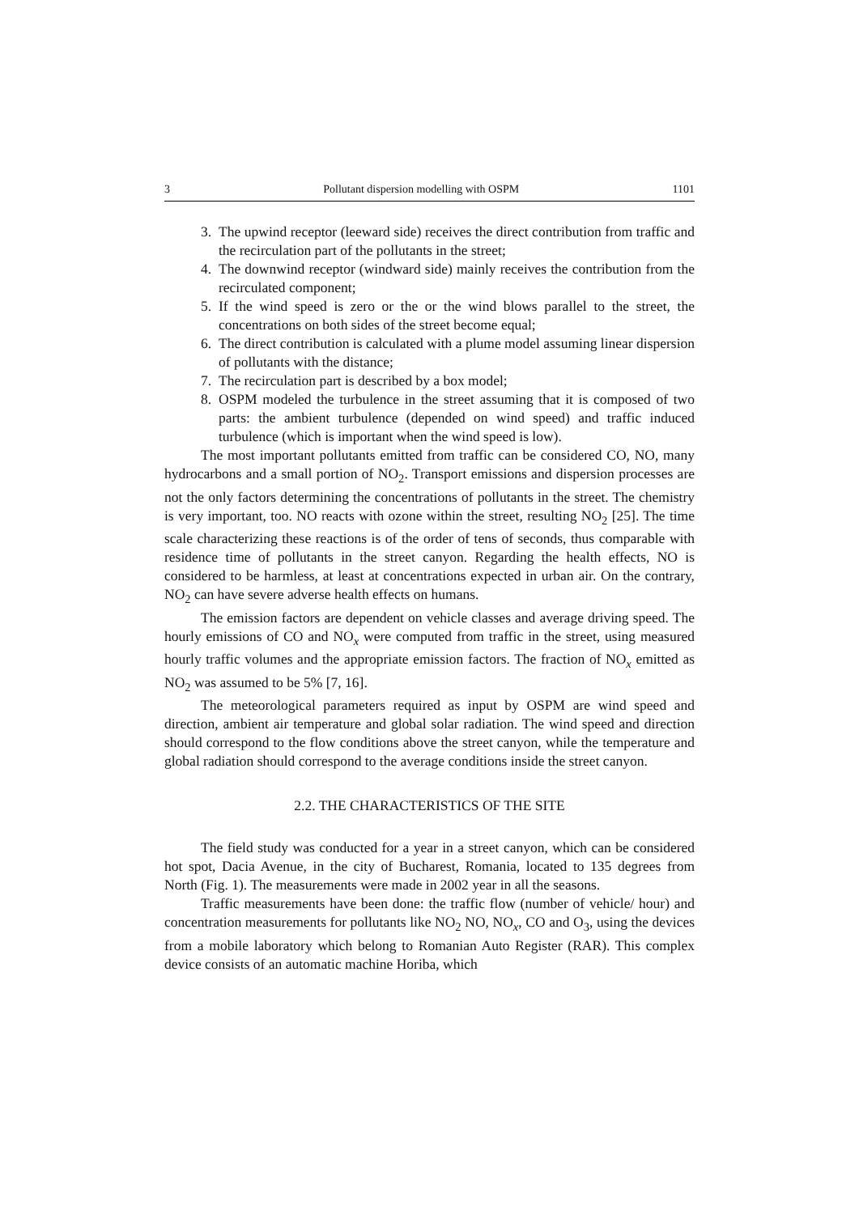3 Pollutant dispersion modelling with OSPM 1101
3. The upwind receptor (leeward side) receives the direct contribution from traffic and the recirculation part of the pollutants in the street;
4. The downwind receptor (windward side) mainly receives the contribution from the recirculated component;
5. If the wind speed is zero or the or the wind blows parallel to the street, the concentrations on both sides of the street become equal;
6. The direct contribution is calculated with a plume model assuming linear dispersion of pollutants with the distance;
7. The recirculation part is described by a box model;
8. OSPM modeled the turbulence in the street assuming that it is composed of two parts: the ambient turbulence (depended on wind speed) and traffic induced turbulence (which is important when the wind speed is low).
The most important pollutants emitted from traffic can be considered CO, NO, many hydrocarbons and a small portion of NO<sub>2</sub>. Transport emissions and dispersion processes are not the only factors determining the concentrations of pollutants in the street. The chemistry is very important, too. NO reacts with ozone within the street, resulting NO<sub>2</sub> [25]. The time scale characterizing these reactions is of the order of tens of seconds, thus comparable with residence time of pollutants in the street canyon. Regarding the health effects, NO is considered to be harmless, at least at concentrations expected in urban air. On the contrary, NO<sub>2</sub> can have severe adverse health effects on humans.
The emission factors are dependent on vehicle classes and average driving speed. The hourly emissions of CO and NO<sub>x</sub> were computed from traffic in the street, using measured hourly traffic volumes and the appropriate emission factors. The fraction of NO<sub>x</sub> emitted as NO<sub>2</sub> was assumed to be 5% [7, 16].
The meteorological parameters required as input by OSPM are wind speed and direction, ambient air temperature and global solar radiation. The wind speed and direction should correspond to the flow conditions above the street canyon, while the temperature and global radiation should correspond to the average conditions inside the street canyon.
2.2. THE CHARACTERISTICS OF THE SITE
The field study was conducted for a year in a street canyon, which can be considered hot spot, Dacia Avenue, in the city of Bucharest, Romania, located to 135 degrees from North (Fig. 1). The measurements were made in 2002 year in all the seasons.
Traffic measurements have been done: the traffic flow (number of vehicle/ hour) and concentration measurements for pollutants like NO<sub>2</sub> NO, NO<sub>x</sub>, CO and O<sub>3</sub>, using the devices from a mobile laboratory which belong to Romanian Auto Register (RAR). This complex device consists of an automatic machine Horiba, which